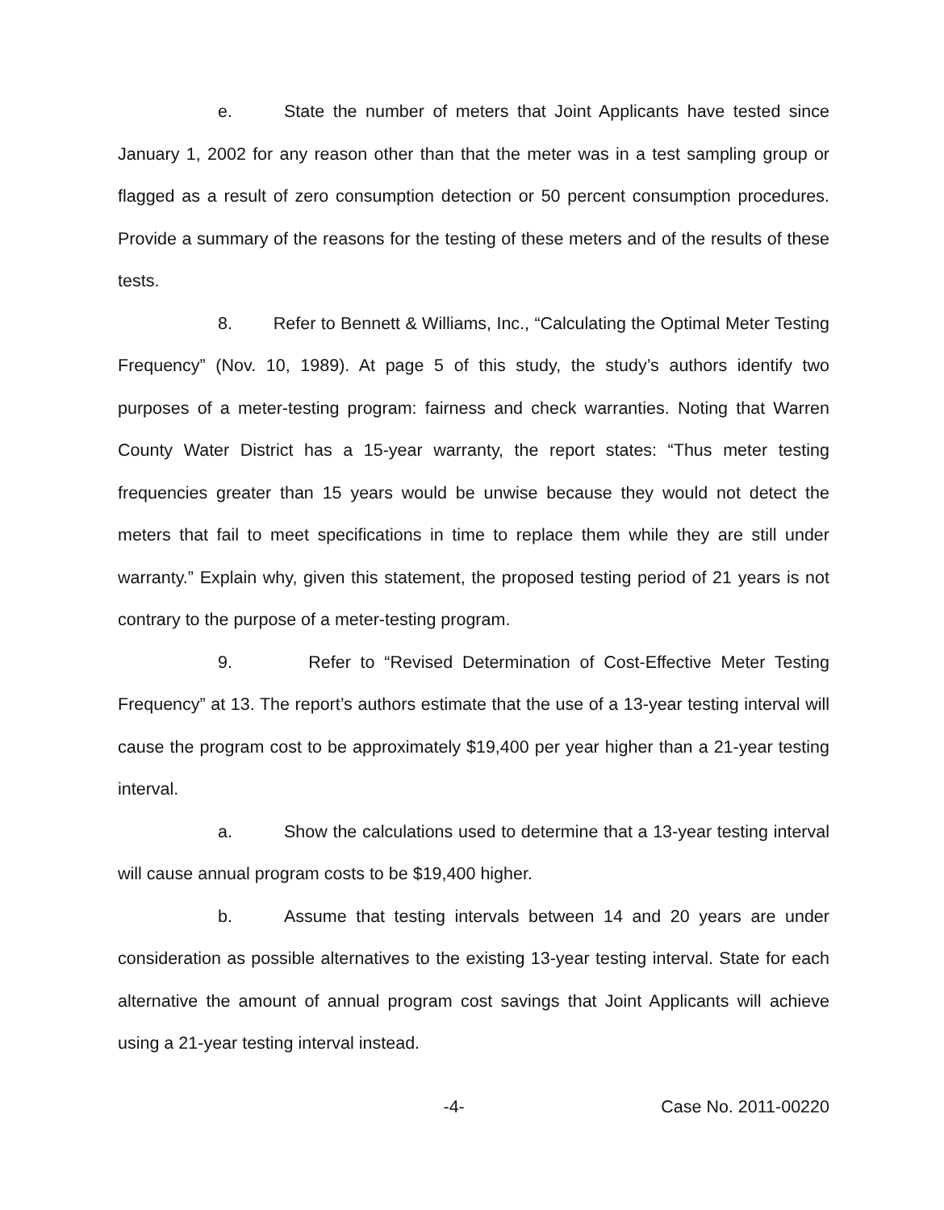e. State the number of meters that Joint Applicants have tested since January 1, 2002 for any reason other than that the meter was in a test sampling group or flagged as a result of zero consumption detection or 50 percent consumption procedures. Provide a summary of the reasons for the testing of these meters and of the results of these tests.
8. Refer to Bennett & Williams, Inc., “Calculating the Optimal Meter Testing Frequency” (Nov. 10, 1989). At page 5 of this study, the study’s authors identify two purposes of a meter-testing program: fairness and check warranties. Noting that Warren County Water District has a 15-year warranty, the report states: “Thus meter testing frequencies greater than 15 years would be unwise because they would not detect the meters that fail to meet specifications in time to replace them while they are still under warranty.” Explain why, given this statement, the proposed testing period of 21 years is not contrary to the purpose of a meter-testing program.
9. Refer to “Revised Determination of Cost-Effective Meter Testing Frequency” at 13. The report’s authors estimate that the use of a 13-year testing interval will cause the program cost to be approximately $19,400 per year higher than a 21-year testing interval.
a. Show the calculations used to determine that a 13-year testing interval will cause annual program costs to be $19,400 higher.
b. Assume that testing intervals between 14 and 20 years are under consideration as possible alternatives to the existing 13-year testing interval. State for each alternative the amount of annual program cost savings that Joint Applicants will achieve using a 21-year testing interval instead.
-4- Case No. 2011-00220